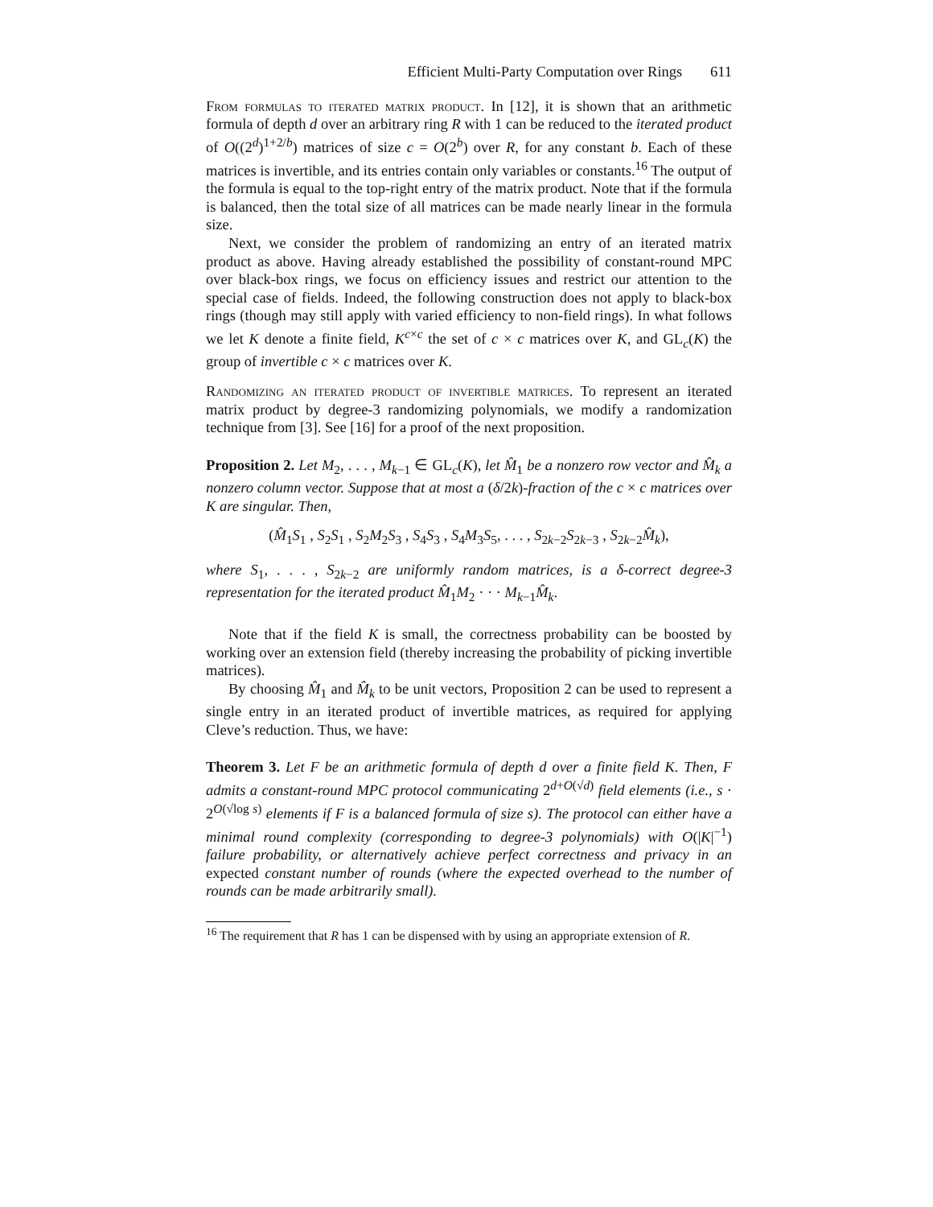Efficient Multi-Party Computation over Rings 611
From formulas to iterated matrix product. In [12], it is shown that an arithmetic formula of depth d over an arbitrary ring R with 1 can be reduced to the iterated product of O((2<sup>d</sup>)<sup>1+2/b</sup>) matrices of size c = O(2<sup>b</sup>) over R, for any constant b. Each of these matrices is invertible, and its entries contain only variables or constants.<sup>16</sup> The output of the formula is equal to the top-right entry of the matrix product. Note that if the formula is balanced, then the total size of all matrices can be made nearly linear in the formula size.
Next, we consider the problem of randomizing an entry of an iterated matrix product as above. Having already established the possibility of constant-round MPC over black-box rings, we focus on efficiency issues and restrict our attention to the special case of fields. Indeed, the following construction does not apply to black-box rings (though may still apply with varied efficiency to non-field rings). In what follows we let K denote a finite field, K<sup>c×c</sup> the set of c × c matrices over K, and GL<sub>c</sub>(K) the group of invertible c × c matrices over K.
Randomizing an iterated product of invertible matrices. To represent an iterated matrix product by degree-3 randomizing polynomials, we modify a randomization technique from [3]. See [16] for a proof of the next proposition.
Proposition 2. Let M<sub>2</sub>, . . . , M<sub>k−1</sub> ∈ GL<sub>c</sub>(K), let M̂<sub>1</sub> be a nonzero row vector and M̂<sub>k</sub> a nonzero column vector. Suppose that at most a (δ/2k)-fraction of the c × c matrices over K are singular. Then,
(M̂<sub>1</sub>S<sub>1</sub> , S<sub>2</sub>S<sub>1</sub> , S<sub>2</sub>M<sub>2</sub>S<sub>3</sub> , S<sub>4</sub>S<sub>3</sub> , S<sub>4</sub>M<sub>3</sub>S<sub>5</sub>, . . . , S<sub>2k−2</sub>S<sub>2k−3</sub> , S<sub>2k−2</sub>M̂<sub>k</sub>),
where S<sub>1</sub>, . . . , S<sub>2k−2</sub> are uniformly random matrices, is a δ-correct degree-3 representation for the iterated product M̂<sub>1</sub>M<sub>2</sub> · · · M<sub>k−1</sub>M̂<sub>k</sub>.
Note that if the field K is small, the correctness probability can be boosted by working over an extension field (thereby increasing the probability of picking invertible matrices).
By choosing M̂<sub>1</sub> and M̂<sub>k</sub> to be unit vectors, Proposition 2 can be used to represent a single entry in an iterated product of invertible matrices, as required for applying Cleve’s reduction. Thus, we have:
Theorem 3. Let F be an arithmetic formula of depth d over a finite field K. Then, F admits a constant-round MPC protocol communicating 2<sup>d+O(√d)</sup> field elements (i.e., s · 2<sup>O(√log s)</sup> elements if F is a balanced formula of size s). The protocol can either have a minimal round complexity (corresponding to degree-3 polynomials) with O(|K|<sup>−1</sup>) failure probability, or alternatively achieve perfect correctness and privacy in an expected constant number of rounds (where the expected overhead to the number of rounds can be made arbitrarily small).
<sup>16</sup> The requirement that R has 1 can be dispensed with by using an appropriate extension of R.